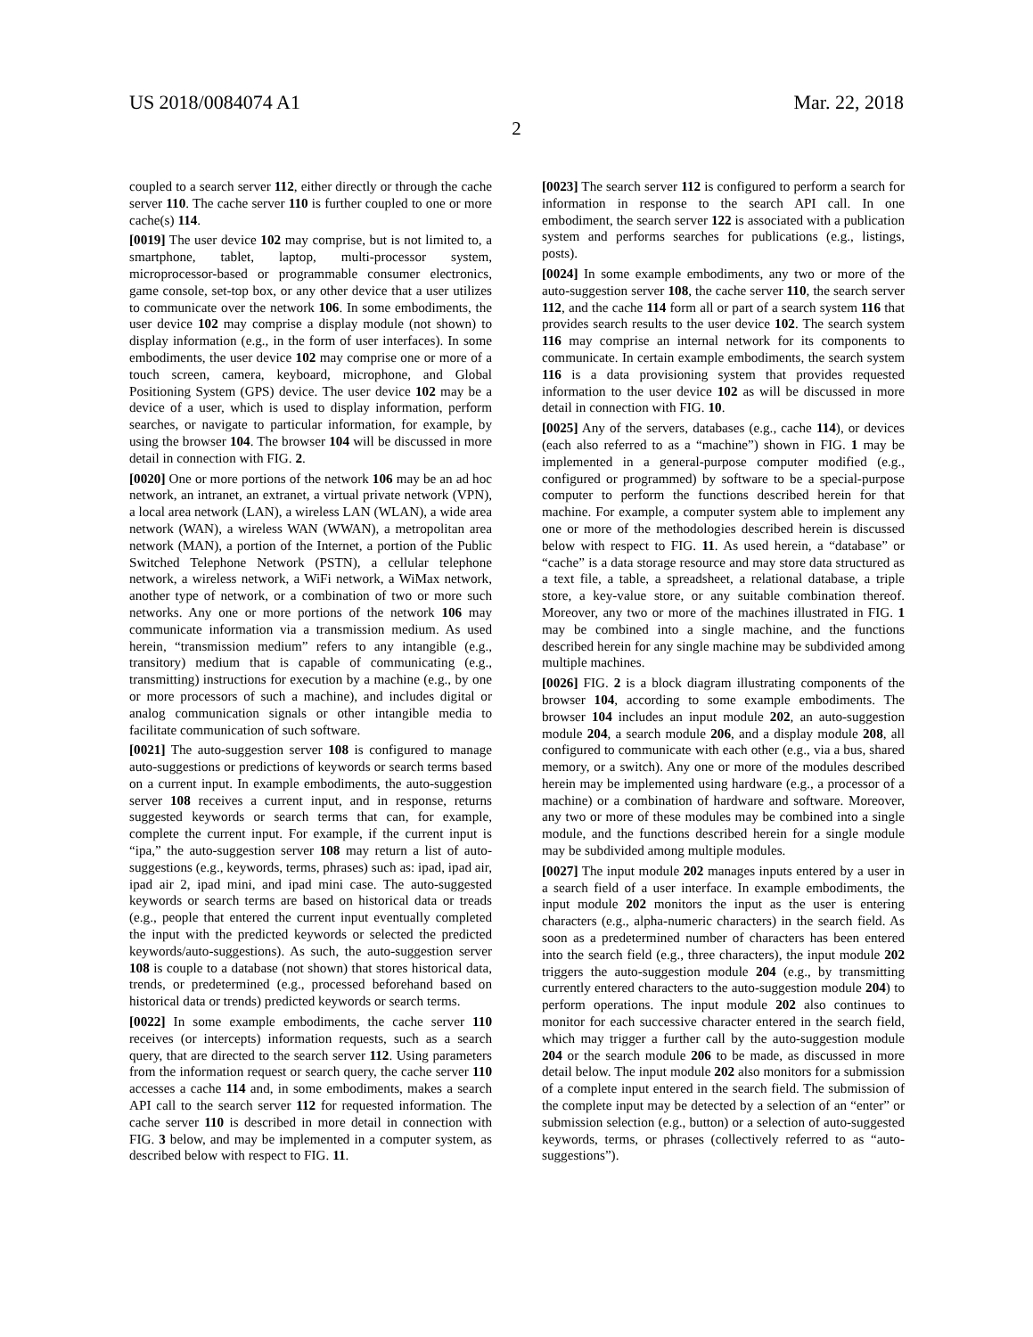US 2018/0084074 A1 Mar. 22, 2018
2
coupled to a search server 112, either directly or through the cache server 110. The cache server 110 is further coupled to one or more cache(s) 114.
[0019] The user device 102 may comprise, but is not limited to, a smartphone, tablet, laptop, multi-processor system, microprocessor-based or programmable consumer electronics, game console, set-top box, or any other device that a user utilizes to communicate over the network 106. In some embodiments, the user device 102 may comprise a display module (not shown) to display information (e.g., in the form of user interfaces). In some embodiments, the user device 102 may comprise one or more of a touch screen, camera, keyboard, microphone, and Global Positioning System (GPS) device. The user device 102 may be a device of a user, which is used to display information, perform searches, or navigate to particular information, for example, by using the browser 104. The browser 104 will be discussed in more detail in connection with FIG. 2.
[0020] One or more portions of the network 106 may be an ad hoc network, an intranet, an extranet, a virtual private network (VPN), a local area network (LAN), a wireless LAN (WLAN), a wide area network (WAN), a wireless WAN (WWAN), a metropolitan area network (MAN), a portion of the Internet, a portion of the Public Switched Telephone Network (PSTN), a cellular telephone network, a wireless network, a WiFi network, a WiMax network, another type of network, or a combination of two or more such networks. Any one or more portions of the network 106 may communicate information via a transmission medium. As used herein, “transmission medium” refers to any intangible (e.g., transitory) medium that is capable of communicating (e.g., transmitting) instructions for execution by a machine (e.g., by one or more processors of such a machine), and includes digital or analog communication signals or other intangible media to facilitate communication of such software.
[0021] The auto-suggestion server 108 is configured to manage auto-suggestions or predictions of keywords or search terms based on a current input. In example embodiments, the auto-suggestion server 108 receives a current input, and in response, returns suggested keywords or search terms that can, for example, complete the current input. For example, if the current input is “ipa,” the auto-suggestion server 108 may return a list of auto-suggestions (e.g., keywords, terms, phrases) such as: ipad, ipad air, ipad air 2, ipad mini, and ipad mini case. The auto-suggested keywords or search terms are based on historical data or treads (e.g., people that entered the current input eventually completed the input with the predicted keywords or selected the predicted keywords/auto-suggestions). As such, the auto-suggestion server 108 is couple to a database (not shown) that stores historical data, trends, or predetermined (e.g., processed beforehand based on historical data or trends) predicted keywords or search terms.
[0022] In some example embodiments, the cache server 110 receives (or intercepts) information requests, such as a search query, that are directed to the search server 112. Using parameters from the information request or search query, the cache server 110 accesses a cache 114 and, in some embodiments, makes a search API call to the search server 112 for requested information. The cache server 110 is described in more detail in connection with FIG. 3 below, and may be implemented in a computer system, as described below with respect to FIG. 11.
[0023] The search server 112 is configured to perform a search for information in response to the search API call. In one embodiment, the search server 122 is associated with a publication system and performs searches for publications (e.g., listings, posts).
[0024] In some example embodiments, any two or more of the auto-suggestion server 108, the cache server 110, the search server 112, and the cache 114 form all or part of a search system 116 that provides search results to the user device 102. The search system 116 may comprise an internal network for its components to communicate. In certain example embodiments, the search system 116 is a data provisioning system that provides requested information to the user device 102 as will be discussed in more detail in connection with FIG. 10.
[0025] Any of the servers, databases (e.g., cache 114), or devices (each also referred to as a “machine”) shown in FIG. 1 may be implemented in a general-purpose computer modified (e.g., configured or programmed) by software to be a special-purpose computer to perform the functions described herein for that machine. For example, a computer system able to implement any one or more of the methodologies described herein is discussed below with respect to FIG. 11. As used herein, a “database” or “cache” is a data storage resource and may store data structured as a text file, a table, a spreadsheet, a relational database, a triple store, a key-value store, or any suitable combination thereof. Moreover, any two or more of the machines illustrated in FIG. 1 may be combined into a single machine, and the functions described herein for any single machine may be subdivided among multiple machines.
[0026] FIG. 2 is a block diagram illustrating components of the browser 104, according to some example embodiments. The browser 104 includes an input module 202, an auto-suggestion module 204, a search module 206, and a display module 208, all configured to communicate with each other (e.g., via a bus, shared memory, or a switch). Any one or more of the modules described herein may be implemented using hardware (e.g., a processor of a machine) or a combination of hardware and software. Moreover, any two or more of these modules may be combined into a single module, and the functions described herein for a single module may be subdivided among multiple modules.
[0027] The input module 202 manages inputs entered by a user in a search field of a user interface. In example embodiments, the input module 202 monitors the input as the user is entering characters (e.g., alpha-numeric characters) in the search field. As soon as a predetermined number of characters has been entered into the search field (e.g., three characters), the input module 202 triggers the auto-suggestion module 204 (e.g., by transmitting currently entered characters to the auto-suggestion module 204) to perform operations. The input module 202 also continues to monitor for each successive character entered in the search field, which may trigger a further call by the auto-suggestion module 204 or the search module 206 to be made, as discussed in more detail below. The input module 202 also monitors for a submission of a complete input entered in the search field. The submission of the complete input may be detected by a selection of an “enter” or submission selection (e.g., button) or a selection of auto-suggested keywords, terms, or phrases (collectively referred to as “auto-suggestions”).